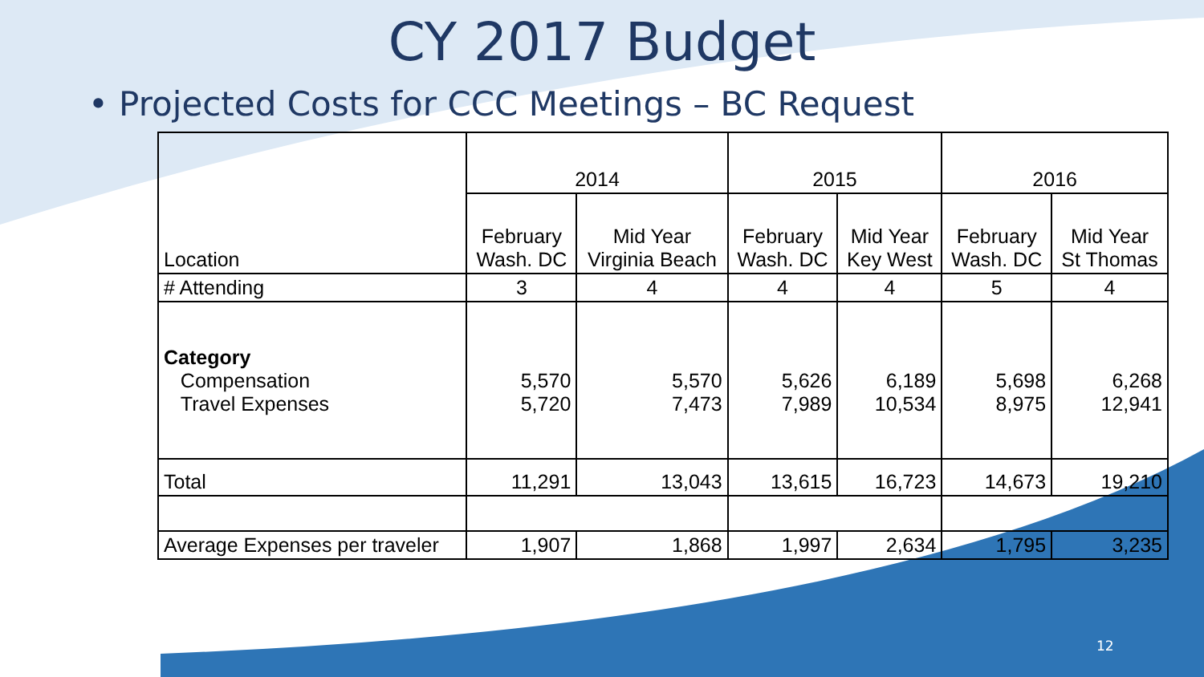CY 2017 Budget
• Projected Costs for CCC Meetings – BC Request
| Location | 2014 | | 2015 | | 2016 | |
| --- | --- | --- | --- | --- | --- | --- |
| | February Wash. DC | Mid Year Virginia Beach | February Wash. DC | Mid Year Key West | February Wash. DC | Mid Year St Thomas |
| # Attending | 3 | 4 | 4 | 4 | 5 | 4 |
| Category Compensation Travel Expenses | 5,570 5,720 | 5,570 7,473 | 5,626 7,989 | 6,189 10,534 | 5,698 8,975 | 6,268 12,941 |
| Total | 11,291 | 13,043 | 13,615 | 16,723 | 14,673 | 19,210 |
| Average Expenses per traveler | 1,907 | 1,868 | 1,997 | 2,634 | 1,795 | 3,235 |
12